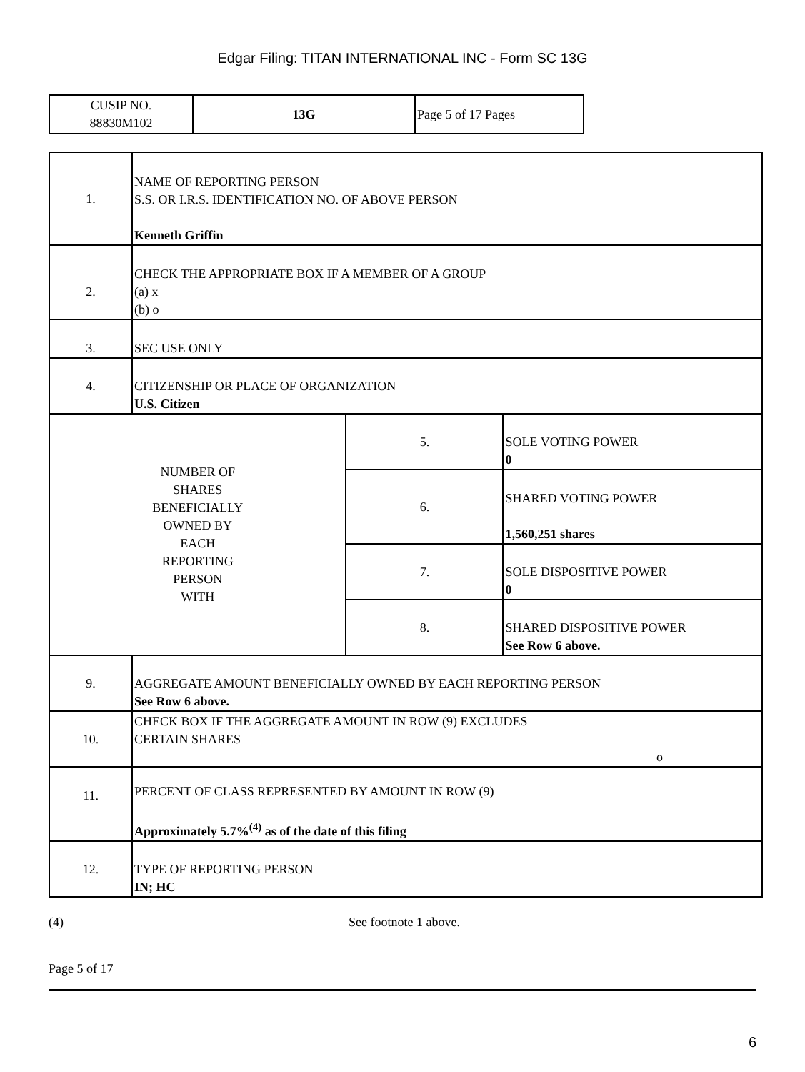Edgar Filing: TITAN INTERNATIONAL INC - Form SC 13G
| CUSIP NO. 88830M102 | 13G | Page 5 of 17 Pages |
| 1. | NAME OF REPORTING PERSON S.S. OR I.R.S. IDENTIFICATION NO. OF ABOVE PERSON Kenneth Griffin | | |
| 2. | CHECK THE APPROPRIATE BOX IF A MEMBER OF A GROUP (a) x (b) o | | |
| 3. | SEC USE ONLY | | |
| 4. | CITIZENSHIP OR PLACE OF ORGANIZATION U.S. Citizen | | |
| NUMBER OF SHARES BENEFICIALLY OWNED BY EACH REPORTING PERSON WITH | | 5. | SOLE VOTING POWER 0 |
| | | 6. | SHARED VOTING POWER 1,560,251 shares |
| | | 7. | SOLE DISPOSITIVE POWER 0 |
| | | 8. | SHARED DISPOSITIVE POWER See Row 6 above. |
| 9. | AGGREGATE AMOUNT BENEFICIALLY OWNED BY EACH REPORTING PERSON See Row 6 above. | | |
| 10. | CHECK BOX IF THE AGGREGATE AMOUNT IN ROW (9) EXCLUDES CERTAIN SHARES o | | |
| 11. | PERCENT OF CLASS REPRESENTED BY AMOUNT IN ROW (9) Approximately 5.7%<sup>(4)</sup> as of the date of this filing | | |
| 12. | TYPE OF REPORTING PERSON IN; HC | | |
(4) See footnote 1 above.
Page 5 of 17
6